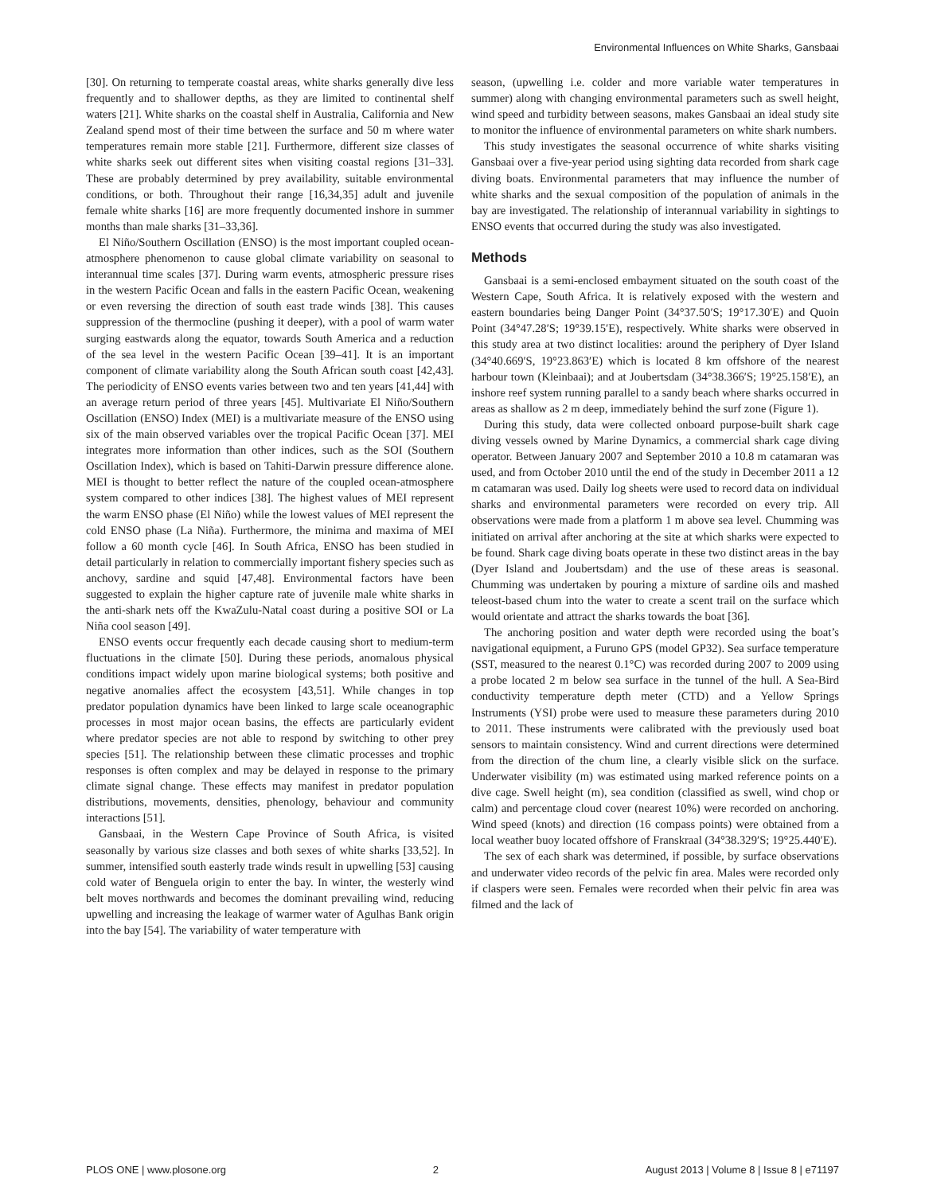Environmental Influences on White Sharks, Gansbaai
[30]. On returning to temperate coastal areas, white sharks generally dive less frequently and to shallower depths, as they are limited to continental shelf waters [21]. White sharks on the coastal shelf in Australia, California and New Zealand spend most of their time between the surface and 50 m where water temperatures remain more stable [21]. Furthermore, different size classes of white sharks seek out different sites when visiting coastal regions [31–33]. These are probably determined by prey availability, suitable environmental conditions, or both. Throughout their range [16,34,35] adult and juvenile female white sharks [16] are more frequently documented inshore in summer months than male sharks [31–33,36].
El Niño/Southern Oscillation (ENSO) is the most important coupled ocean-atmosphere phenomenon to cause global climate variability on seasonal to interannual time scales [37]. During warm events, atmospheric pressure rises in the western Pacific Ocean and falls in the eastern Pacific Ocean, weakening or even reversing the direction of south east trade winds [38]. This causes suppression of the thermocline (pushing it deeper), with a pool of warm water surging eastwards along the equator, towards South America and a reduction of the sea level in the western Pacific Ocean [39–41]. It is an important component of climate variability along the South African south coast [42,43]. The periodicity of ENSO events varies between two and ten years [41,44] with an average return period of three years [45]. Multivariate El Niño/Southern Oscillation (ENSO) Index (MEI) is a multivariate measure of the ENSO using six of the main observed variables over the tropical Pacific Ocean [37]. MEI integrates more information than other indices, such as the SOI (Southern Oscillation Index), which is based on Tahiti-Darwin pressure difference alone. MEI is thought to better reflect the nature of the coupled ocean-atmosphere system compared to other indices [38]. The highest values of MEI represent the warm ENSO phase (El Niño) while the lowest values of MEI represent the cold ENSO phase (La Niña). Furthermore, the minima and maxima of MEI follow a 60 month cycle [46]. In South Africa, ENSO has been studied in detail particularly in relation to commercially important fishery species such as anchovy, sardine and squid [47,48]. Environmental factors have been suggested to explain the higher capture rate of juvenile male white sharks in the anti-shark nets off the KwaZulu-Natal coast during a positive SOI or La Niña cool season [49].
ENSO events occur frequently each decade causing short to medium-term fluctuations in the climate [50]. During these periods, anomalous physical conditions impact widely upon marine biological systems; both positive and negative anomalies affect the ecosystem [43,51]. While changes in top predator population dynamics have been linked to large scale oceanographic processes in most major ocean basins, the effects are particularly evident where predator species are not able to respond by switching to other prey species [51]. The relationship between these climatic processes and trophic responses is often complex and may be delayed in response to the primary climate signal change. These effects may manifest in predator population distributions, movements, densities, phenology, behaviour and community interactions [51].
Gansbaai, in the Western Cape Province of South Africa, is visited seasonally by various size classes and both sexes of white sharks [33,52]. In summer, intensified south easterly trade winds result in upwelling [53] causing cold water of Benguela origin to enter the bay. In winter, the westerly wind belt moves northwards and becomes the dominant prevailing wind, reducing upwelling and increasing the leakage of warmer water of Agulhas Bank origin into the bay [54]. The variability of water temperature with
season, (upwelling i.e. colder and more variable water temperatures in summer) along with changing environmental parameters such as swell height, wind speed and turbidity between seasons, makes Gansbaai an ideal study site to monitor the influence of environmental parameters on white shark numbers.
This study investigates the seasonal occurrence of white sharks visiting Gansbaai over a five-year period using sighting data recorded from shark cage diving boats. Environmental parameters that may influence the number of white sharks and the sexual composition of the population of animals in the bay are investigated. The relationship of interannual variability in sightings to ENSO events that occurred during the study was also investigated.
Methods
Gansbaai is a semi-enclosed embayment situated on the south coast of the Western Cape, South Africa. It is relatively exposed with the western and eastern boundaries being Danger Point (34°37.50′S; 19°17.30′E) and Quoin Point (34°47.28′S; 19°39.15′E), respectively. White sharks were observed in this study area at two distinct localities: around the periphery of Dyer Island (34°40.669′S, 19°23.863′E) which is located 8 km offshore of the nearest harbour town (Kleinbaai); and at Joubertsdam (34°38.366′S; 19°25.158′E), an inshore reef system running parallel to a sandy beach where sharks occurred in areas as shallow as 2 m deep, immediately behind the surf zone (Figure 1).
During this study, data were collected onboard purpose-built shark cage diving vessels owned by Marine Dynamics, a commercial shark cage diving operator. Between January 2007 and September 2010 a 10.8 m catamaran was used, and from October 2010 until the end of the study in December 2011 a 12 m catamaran was used. Daily log sheets were used to record data on individual sharks and environmental parameters were recorded on every trip. All observations were made from a platform 1 m above sea level. Chumming was initiated on arrival after anchoring at the site at which sharks were expected to be found. Shark cage diving boats operate in these two distinct areas in the bay (Dyer Island and Joubertsdam) and the use of these areas is seasonal. Chumming was undertaken by pouring a mixture of sardine oils and mashed teleost-based chum into the water to create a scent trail on the surface which would orientate and attract the sharks towards the boat [36].
The anchoring position and water depth were recorded using the boat’s navigational equipment, a Furuno GPS (model GP32). Sea surface temperature (SST, measured to the nearest 0.1°C) was recorded during 2007 to 2009 using a probe located 2 m below sea surface in the tunnel of the hull. A Sea-Bird conductivity temperature depth meter (CTD) and a Yellow Springs Instruments (YSI) probe were used to measure these parameters during 2010 to 2011. These instruments were calibrated with the previously used boat sensors to maintain consistency. Wind and current directions were determined from the direction of the chum line, a clearly visible slick on the surface. Underwater visibility (m) was estimated using marked reference points on a dive cage. Swell height (m), sea condition (classified as swell, wind chop or calm) and percentage cloud cover (nearest 10%) were recorded on anchoring. Wind speed (knots) and direction (16 compass points) were obtained from a local weather buoy located offshore of Franskraal (34°38.329′S; 19°25.440′E).
The sex of each shark was determined, if possible, by surface observations and underwater video records of the pelvic fin area. Males were recorded only if claspers were seen. Females were recorded when their pelvic fin area was filmed and the lack of
PLOS ONE | www.plosone.org 2 August 2013 | Volume 8 | Issue 8 | e71197